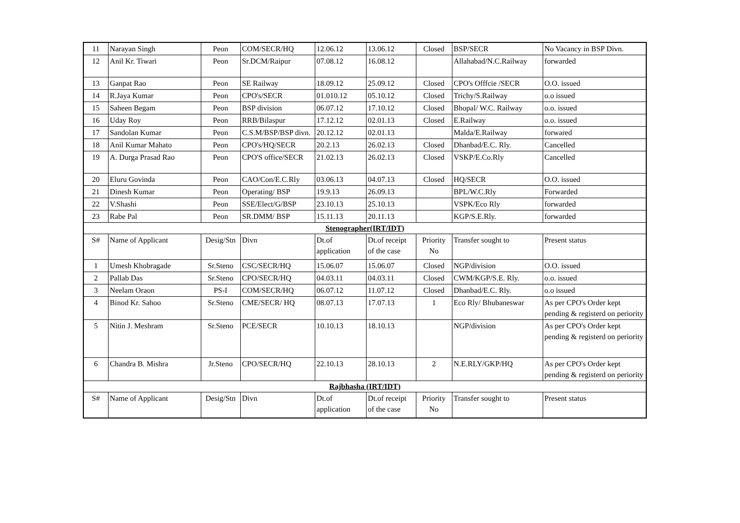| 11 | Narayan Singh | Peon | COM/SECR/HQ | 12.06.12 | 13.06.12 | Closed | BSP/SECR | No Vacancy in BSP Divn. |
| 12 | Anil Kr. Tiwari | Peon | Sr.DCM/Raipur | 07.08.12 | 16.08.12 | | Allahabad/N.C.Railway | forwarded |
| 13 | Ganpat Rao | Peon | SE Railway | 18.09.12 | 25.09.12 | Closed | CPO's Offfcie /SECR | O.O. issued |
| 14 | R.Jaya Kumar | Peon | CPO's/SECR | 01.010.12 | 05.10.12 | Closed | Trichy/S.Railway | o.o issued |
| 15 | Saheen Begam | Peon | BSP division | 06.07.12 | 17.10.12 | Closed | Bhopal/ W.C. Railway | o.o. issued |
| 16 | Uday Roy | Peon | RRB/Bilaspur | 17.12.12 | 02.01.13 | Closed | E.Railway | o.o. issued |
| 17 | Sandolan Kumar | Peon | C.S.M/BSP/BSP divn. | 20.12.12 | 02.01.13 | | Malda/E.Railway | forwared |
| 18 | Anil Kumar Mahato | Peon | CPO's/HQ/SECR | 20.2.13 | 26.02.13 | Closed | Dhanbad/E.C. Rly. | Cancelled |
| 19 | A. Durga Prasad Rao | Peon | CPO'S office/SECR | 21.02.13 | 26.02.13 | Closed | VSKP/E.Co.Rly | Cancelled |
| 20 | Eluru Govinda | Peon | CAO/Con/E.C.Rly | 03.06.13 | 04.07.13 | Closed | HQ/SECR | O.O. issued |
| 21 | Dinesh Kumar | Peon | Operating/ BSP | 19.9.13 | 26.09.13 | | BPL/W.C.Rly | Forwarded |
| 22 | V.Shashi | Peon | SSE/Elect/G/BSP | 23.10.13 | 25.10.13 | | VSPK/Eco Rly | forwarded |
| 23 | Rabe Pal | Peon | SR.DMM/ BSP | 15.11.13 | 20.11.13 | | KGP/S.E.Rly. | forwarded |
| Stenographer(IRT/IDT) | | | | | | | | |
| S# | Name of Applicant | Desig/Stn | Divn | Dt.of application | Dt.of receipt of the case | Priority No | Transfer sought to | Present status |
| 1 | Umesh Khobragade | Sr.Steno | CSC/SECR/HQ | 15.06.07 | 15.06.07 | Closed | NGP/division | O.O. issued |
| 2 | Pallab Das | Sr.Steno | CPO/SECR/HQ | 04.03.11 | 04.03.11 | Closed | CWM/KGP/S.E. Rly. | o.o. issued |
| 3 | Neelam Oraon | PS-I | COM/SECR/HQ | 06.07.12 | 11.07.12 | Closed | Dhanbad/E.C. Rly. | o.o issued |
| 4 | Binod Kr. Sahoo | Sr.Steno | CME/SECR/ HQ | 08.07.13 | 17.07.13 | 1 | Eco Rly/ Bhubaneswar | As per CPO's Order kept pending & registerd on periority |
| 5 | Nitin J. Meshram | Sr.Steno | PCE/SECR | 10.10.13 | 18.10.13 | | NGP/division | As per CPO's Order kept pending & registerd on periority |
| 6 | Chandra B. Mishra | Jr.Steno | CPO/SECR/HQ | 22.10.13 | 28.10.13 | 2 | N.E.RLY/GKP/HQ | As per CPO's Order kept pending & registerd on periority |
| Rajbhasha (IRT/IDT) | | | | | | | | |
| S# | Name of Applicant | Desig/Stn | Divn | Dt.of application | Dt.of receipt of the case | Priority No | Transfer sought to | Present status |